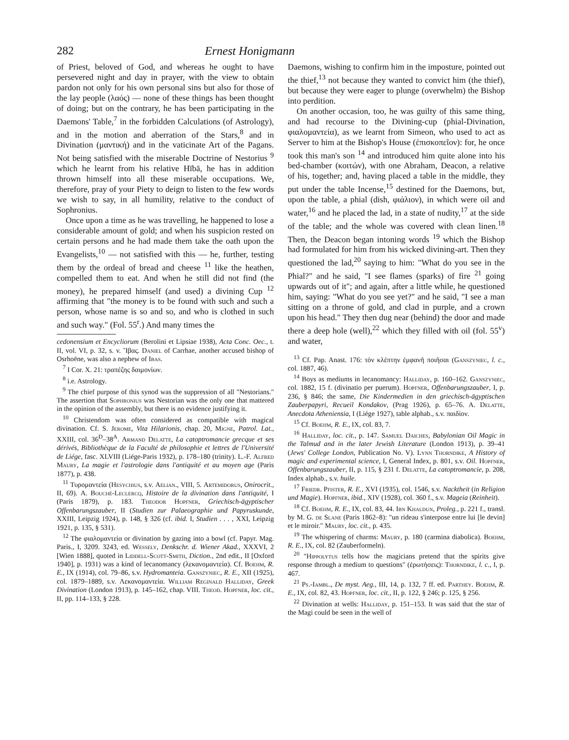282 Ernest Honigmann
of Priest, beloved of God, and whereas he ought to have persevered night and day in prayer, with the view to obtain pardon not only for his own personal sins but also for those of the lay people (λαός) — none of these things has been thought of doing; but on the contrary, he has been participating in the Daemons' Table,<sup>7</sup> in the forbidden Calculations (of Astrology), and in the motion and aberration of the Stars,<sup>8</sup> and in Divination (μαντική) and in the vaticinate Art of the Pagans. Not being satisfied with the miserable Doctrine of Nestorius <sup>9</sup> which he learnt from his relative Hībā, he has in addition thrown himself into all these miserable occupations. We, therefore, pray of your Piety to deign to listen to the few words we wish to say, in all humility, relative to the conduct of Sophronius.
Once upon a time as he was travelling, he happened to lose a considerable amount of gold; and when his suspicion rested on certain persons and he had made them take the oath upon the Evangelists,<sup>10</sup> — not satisfied with this — he, further, testing them by the ordeal of bread and cheese <sup>11</sup> like the heathen, compelled them to eat. And when he still did not find (the money), he prepared himself (and used) a divining Cup <sup>12</sup> affirming that "the money is to be found with such and such a person, whose name is so and so, and who is clothed in such and such way." (Fol. 55<sup>r</sup>.) And many times the
cedonensium et Encycliorum (Berolini et Lipsiae 1938), Acta Conc. Oec., t. II, vol. VI, p. 32, s. v. Ἴβας. Daniel of Carrhae, another accused bishop of Osrhoëne, was also a nephew of Ibas.
<sup>7</sup> I Cor. X. 21: τραπέζης δαιμονίων.
<sup>8</sup> i.e. Astrology.
<sup>9</sup> The chief purpose of this synod was the suppression of all "Nestorians." The assertion that Sophronius was Nestorian was the only one that mattered in the opinion of the assembly, but there is no evidence justifying it.
<sup>10</sup> Christendom was often considered as compatible with magical divination. Cf. S. Jerome, Vita Hilarionis, chap. 20, Migne, Patrol. Lat., XXIII, col. 36<sup>D</sup>–38<sup>A</sup>. Armand Delatte, La catoptromancie grecque et ses dérivés, Bibliothèque de la Faculté de philosophie et lettres de l'Université de Liége, fasc. XLVIII (Liége-Paris 1932), p. 178–180 (trinity). L.-F. Alfred Maury, La magie et l'astrologie dans l'antiquité et au moyen age (Paris 1877), p. 438.
<sup>11</sup> Τυρομαντεία (Hesychius, s.v. Aelian., VIII, 5. Artemidorus, Onirocrit., II, 69). A. Bouché-Leclercq, Histoire de la divination dans l'antiquité, I (Paris 1879), p. 183. Theodor Hopfner, Griechisch-ägyptischer Offenbarungszauber, II (Studien zur Palaeographie und Papyruskunde, XXIII, Leipzig 1924), p. 148, § 326 (cf. ibid. I, Studien . . . , XXI, Leipzig 1921, p. 135, § 531).
<sup>12</sup> The φιαλομαντεία or divination by gazing into a bowl (cf. Papyr. Mag. Paris., I, 3209. 3243, ed. Wessely, Denkschr. d. Wiener Akad., XXXVI, 2 [Wien 1888], quoted in Liddell-Scott-Smith, Diction., 2nd edit., II [Oxford 1940], p. 1931) was a kind of lecanomancy (λεκανομαντεία). Cf. Boehm, R. E., IX (1914), col. 79–86, s.v. Hydromanteia. Ganszyniec, R. E., XII (1925), col. 1879–1889, s.v. Λεκανομαντεία. William Reginald Halliday, Greek Divination (London 1913), p. 145–162, chap. VIII. Theod. Hopfner, loc. cit., II, pp. 114–133, § 228.
Daemons, wishing to confirm him in the imposture, pointed out the thief,<sup>13</sup> not because they wanted to convict him (the thief), but because they were eager to plunge (overwhelm) the Bishop into perdition.
On another occasion, too, he was guilty of this same thing, and had recourse to the Divining-cup (phial-Divination, φιαλομαντεία), as we learnt from Simeon, who used to act as Server to him at the Bishop's House (ἐπισκοπεῖον): for, he once took this man's son <sup>14</sup> and introduced him quite alone into his bed-chamber (κοιτών), with one Abraham, Deacon, a relative of his, together; and, having placed a table in the middle, they put under the table Incense,<sup>15</sup> destined for the Daemons, but, upon the table, a phial (dish, φιάλιον), in which were oil and water,<sup>16</sup> and he placed the lad, in a state of nudity,<sup>17</sup> at the side of the table; and the whole was covered with clean linen.<sup>18</sup> Then, the Deacon began intoning words <sup>19</sup> which the Bishop had formulated for him from his wicked divining-art. Then they questioned the lad,<sup>20</sup> saying to him: "What do you see in the Phial?" and he said, "I see flames (sparks) of fire <sup>21</sup> going upwards out of it"; and again, after a little while, he questioned him, saying: "What do you see yet?" and he said, "I see a man sitting on a throne of gold, and clad in purple, and a crown upon his head." They then dug near (behind) the door and made there a deep hole (well),<sup>22</sup> which they filled with oil (fol. 55<sup>v</sup>) and water,
<sup>13</sup> Cf. Pap. Anast. 176: τὸν κλέπτην ἐμφανῆ ποιῆσαι (Ganszyniec, l. c., col. 1887, 46).
<sup>14</sup> Boys as mediums in lecanomancy: Halliday, p. 160–162. Ganszyniec, col. 1882, 15 f. (divinatio per puerum). Hopfner, Offenbarungszauber, I, p. 236, § 846; the same, Die Kindermedien in den griechisch-ägyptischen Zauberpapyri, Recueil Kondakov, (Prag 1926), p. 65–76. A. Delatte, Anecdota Atheniensia, I (Liége 1927), table alphab., s.v. παιδίον.
<sup>15</sup> Cf. Boehm, R. E., IX, col. 83, 7.
<sup>16</sup> Halliday, loc. cit., p. 147. Samuel Daiches, Babylonian Oil Magic in the Talmud and in the later Jewish Literature (London 1913), p. 39–41 (Jews' College London, Publication No. V). Lynn Thorndike, A History of magic and experimental science, I, General Index, p. 801, s.v. Oil. Hopfner, Offenbarungszauber, II, p. 115, § 231 f. Delatte, La catoptromancie, p. 208, Index alphab., s.v. huile.
<sup>17</sup> Friedr. Pfister, R. E., XVI (1935), col. 1546, s.v. Nacktheit (in Religion und Magie). Hopfner, ibid., XIV (1928), col. 360 f., s.v. Mageia (Reinheit).
<sup>18</sup> Cf. Boehm, R. E., IX, col. 83, 44. Ibn Khaldun, Proleg., p. 221 f., transl. by M. G. de Slane (Paris 1862–8): "un rideau s'interpose entre lui [le devin] et le miroir." Maury, loc. cit., p. 435.
<sup>19</sup> The whispering of charms: Maury, p. 180 (carmina diabolica). Boehm, R. E., IX, col. 82 (Zauberformeln).
<sup>20</sup> "Hippolytus tells how the magicians pretend that the spirits give response through a medium to questions" (ἐρωτήσεις): Thorndike, l. c., I, p. 467.
<sup>21</sup> Ps.-Iambl., De myst. Aeg., III, 14, p. 132, 7 ff. ed. Parthey. Boehm, R. E., IX, col. 82, 43. Hopfner, loc. cit., II, p. 122, § 246; p. 125, § 256.
<sup>22</sup> Divination at wells: Halliday, p. 151–153. It was said that the star of the Magi could be seen in the well of